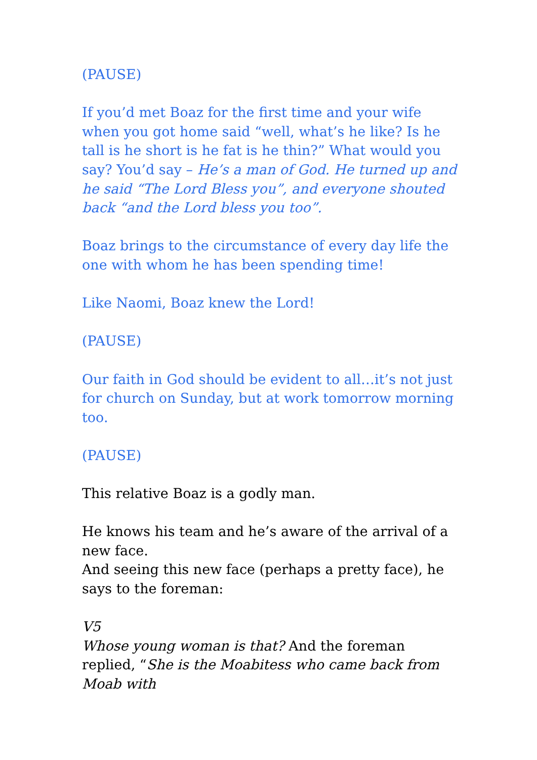(PAUSE)
If you’d met Boaz for the first time and your wife when you got home said “well, what’s he like? Is he tall is he short is he fat is he thin?” What would you say? You’d say – He’s a man of God. He turned up and he said “The Lord Bless you”, and everyone shouted back “and the Lord bless you too”.
Boaz brings to the circumstance of every day life the one with whom he has been spending time!
Like Naomi, Boaz knew the Lord!
(PAUSE)
Our faith in God should be evident to all…it’s not just for church on Sunday, but at work tomorrow morning too.
(PAUSE)
This relative Boaz is a godly man.
He knows his team and he’s aware of the arrival of a new face.
And seeing this new face (perhaps a pretty face), he says to the foreman:
V5
Whose young woman is that? And the foreman replied, “She is the Moabitess who came back from Moab with